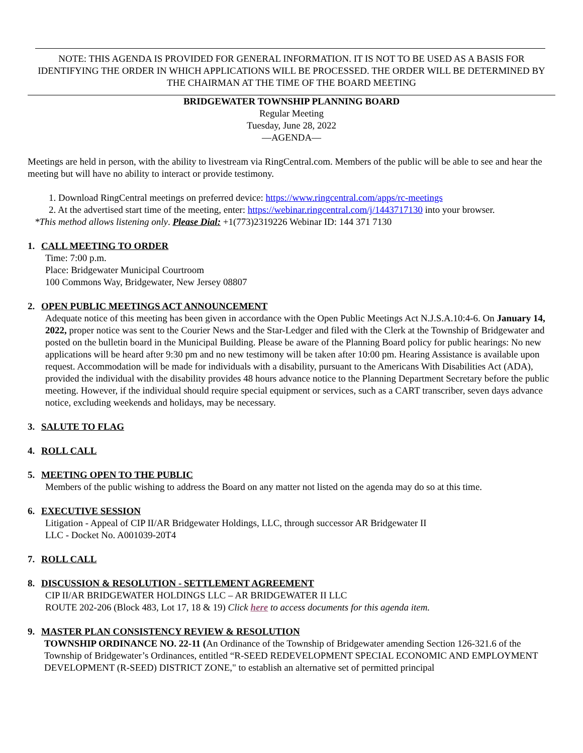NOTE: THIS AGENDA IS PROVIDED FOR GENERAL INFORMATION. IT IS NOT TO BE USED AS A BASIS FOR IDENTIFYING THE ORDER IN WHICH APPLICATIONS WILL BE PROCESSED. THE ORDER WILL BE DETERMINED BY THE CHAIRMAN AT THE TIME OF THE BOARD MEETING
BRIDGEWATER TOWNSHIP PLANNING BOARD
Regular Meeting
Tuesday, June 28, 2022
—AGENDA—
Meetings are held in person, with the ability to livestream via RingCentral.com. Members of the public will be able to see and hear the meeting but will have no ability to interact or provide testimony.
1. Download RingCentral meetings on preferred device: https://www.ringcentral.com/apps/rc-meetings
2. At the advertised start time of the meeting, enter: https://webinar.ringcentral.com/j/1443717130 into your browser.
*This method allows listening only. Please Dial: +1(773)2319226 Webinar ID: 144 371 7130
1. CALL MEETING TO ORDER
Time: 7:00 p.m.
Place: Bridgewater Municipal Courtroom
100 Commons Way, Bridgewater, New Jersey 08807
2. OPEN PUBLIC MEETINGS ACT ANNOUNCEMENT
Adequate notice of this meeting has been given in accordance with the Open Public Meetings Act N.J.S.A.10:4-6. On January 14, 2022, proper notice was sent to the Courier News and the Star-Ledger and filed with the Clerk at the Township of Bridgewater and posted on the bulletin board in the Municipal Building. Please be aware of the Planning Board policy for public hearings: No new applications will be heard after 9:30 pm and no new testimony will be taken after 10:00 pm. Hearing Assistance is available upon request. Accommodation will be made for individuals with a disability, pursuant to the Americans With Disabilities Act (ADA), provided the individual with the disability provides 48 hours advance notice to the Planning Department Secretary before the public meeting. However, if the individual should require special equipment or services, such as a CART transcriber, seven days advance notice, excluding weekends and holidays, may be necessary.
3. SALUTE TO FLAG
4. ROLL CALL
5. MEETING OPEN TO THE PUBLIC
Members of the public wishing to address the Board on any matter not listed on the agenda may do so at this time.
6. EXECUTIVE SESSION
Litigation - Appeal of CIP II/AR Bridgewater Holdings, LLC, through successor AR Bridgewater II
LLC - Docket No. A001039-20T4
7. ROLL CALL
8. DISCUSSION & RESOLUTION - SETTLEMENT AGREEMENT
CIP II/AR BRIDGEWATER HOLDINGS LLC – AR BRIDGEWATER II LLC
ROUTE 202-206 (Block 483, Lot 17, 18 & 19) Click here to access documents for this agenda item.
9. MASTER PLAN CONSISTENCY REVIEW & RESOLUTION
TOWNSHIP ORDINANCE NO. 22-11 (An Ordinance of the Township of Bridgewater amending Section 126-321.6 of the Township of Bridgewater’s Ordinances, entitled “R-SEED REDEVELOPMENT SPECIAL ECONOMIC AND EMPLOYMENT DEVELOPMENT (R-SEED) DISTRICT ZONE," to establish an alternative set of permitted principal